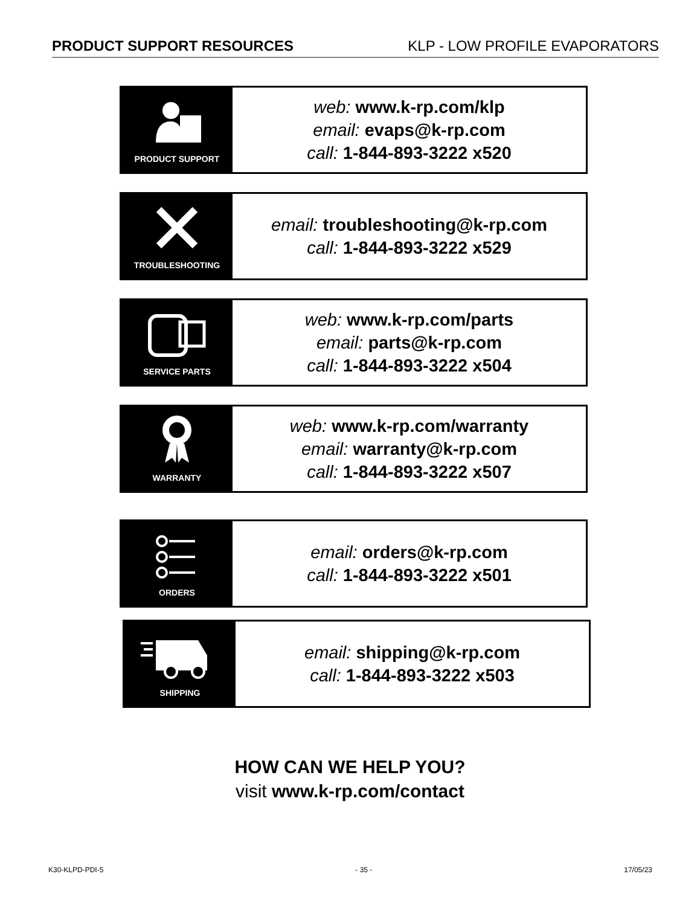PRODUCT SUPPORT RESOURCES KLP - LOW PROFILE EVAPORATORS
PRODUCT SUPPORT
web: www.k-rp.com/klp
email: evaps@k-rp.com
call: 1-844-893-3222 x520
TROUBLESHOOTING
email: troubleshooting@k-rp.com
call: 1-844-893-3222 x529
SERVICE PARTS
web: www.k-rp.com/parts
email: parts@k-rp.com
call: 1-844-893-3222 x504
WARRANTY
web: www.k-rp.com/warranty
email: warranty@k-rp.com
call: 1-844-893-3222 x507
ORDERS
email: orders@k-rp.com
call: 1-844-893-3222 x501
SHIPPING
email: shipping@k-rp.com
call: 1-844-893-3222 x503
HOW CAN WE HELP YOU?
visit www.k-rp.com/contact
K30-KLPD-PDI-5 - 35 - 17/05/23